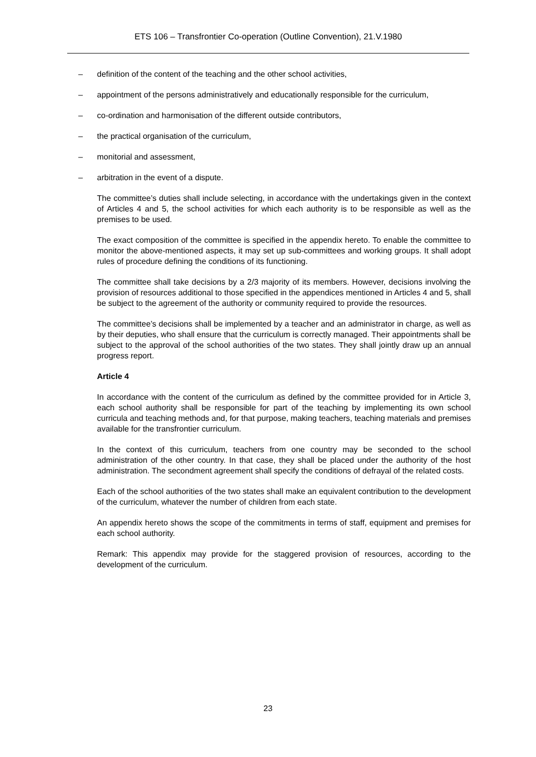ETS 106 – Transfrontier Co-operation (Outline Convention), 21.V.1980
– definition of the content of the teaching and the other school activities,
– appointment of the persons administratively and educationally responsible for the curriculum,
– co-ordination and harmonisation of the different outside contributors,
– the practical organisation of the curriculum,
– monitorial and assessment,
– arbitration in the event of a dispute.
The committee’s duties shall include selecting, in accordance with the undertakings given in the context of Articles 4 and 5, the school activities for which each authority is to be responsible as well as the premises to be used.
The exact composition of the committee is specified in the appendix hereto. To enable the committee to monitor the above-mentioned aspects, it may set up sub-committees and working groups. It shall adopt rules of procedure defining the conditions of its functioning.
The committee shall take decisions by a 2/3 majority of its members. However, decisions involving the provision of resources additional to those specified in the appendices mentioned in Articles 4 and 5, shall be subject to the agreement of the authority or community required to provide the resources.
The committee’s decisions shall be implemented by a teacher and an administrator in charge, as well as by their deputies, who shall ensure that the curriculum is correctly managed. Their appointments shall be subject to the approval of the school authorities of the two states. They shall jointly draw up an annual progress report.
Article 4
In accordance with the content of the curriculum as defined by the committee provided for in Article 3, each school authority shall be responsible for part of the teaching by implementing its own school curricula and teaching methods and, for that purpose, making teachers, teaching materials and premises available for the transfrontier curriculum.
In the context of this curriculum, teachers from one country may be seconded to the school administration of the other country. In that case, they shall be placed under the authority of the host administration. The secondment agreement shall specify the conditions of defrayal of the related costs.
Each of the school authorities of the two states shall make an equivalent contribution to the development of the curriculum, whatever the number of children from each state.
An appendix hereto shows the scope of the commitments in terms of staff, equipment and premises for each school authority.
Remark: This appendix may provide for the staggered provision of resources, according to the development of the curriculum.
23